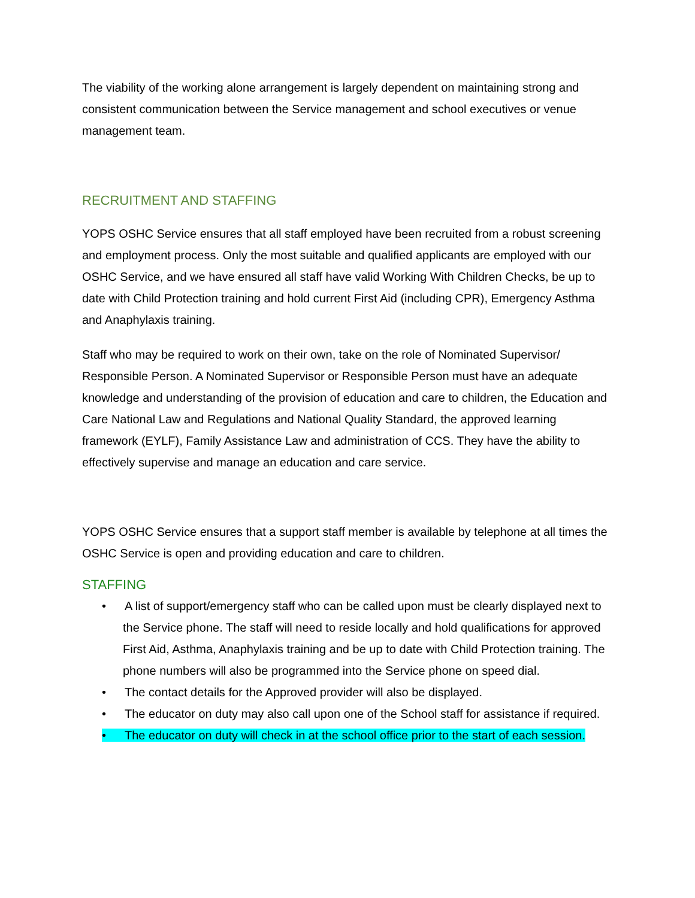The viability of the working alone arrangement is largely dependent on maintaining strong and consistent communication between the Service management and school executives or venue management team.
RECRUITMENT AND STAFFING
YOPS OSHC Service ensures that all staff employed have been recruited from a robust screening and employment process. Only the most suitable and qualified applicants are employed with our OSHC Service, and we have ensured all staff have valid Working With Children Checks, be up to date with Child Protection training and hold current First Aid (including CPR), Emergency Asthma and Anaphylaxis training.
Staff who may be required to work on their own, take on the role of Nominated Supervisor/ Responsible Person. A Nominated Supervisor or Responsible Person must have an adequate knowledge and understanding of the provision of education and care to children, the Education and Care National Law and Regulations and National Quality Standard, the approved learning framework (EYLF), Family Assistance Law and administration of CCS. They have the ability to effectively supervise and manage an education and care service.
YOPS OSHC Service ensures that a support staff member is available by telephone at all times the OSHC Service is open and providing education and care to children.
STAFFING
• A list of support/emergency staff who can be called upon must be clearly displayed next to the Service phone. The staff will need to reside locally and hold qualifications for approved First Aid, Asthma, Anaphylaxis training and be up to date with Child Protection training. The phone numbers will also be programmed into the Service phone on speed dial.
• The contact details for the Approved provider will also be displayed.
• The educator on duty may also call upon one of the School staff for assistance if required.
• The educator on duty will check in at the school office prior to the start of each session.